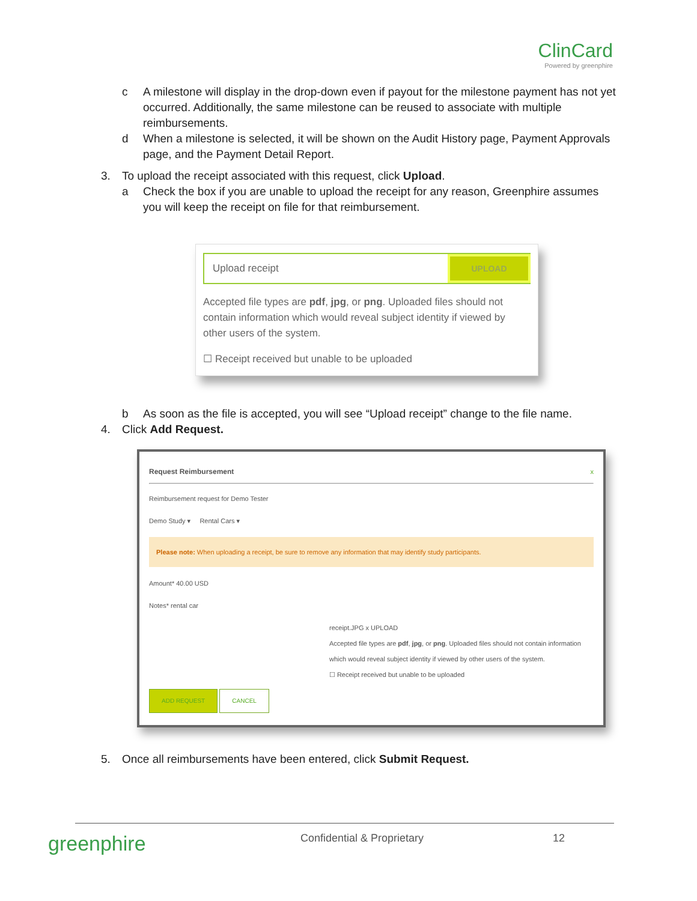ClinCard
Powered by greenphire
c A milestone will display in the drop-down even if payout for the milestone payment has not yet occurred. Additionally, the same milestone can be reused to associate with multiple reimbursements.
d When a milestone is selected, it will be shown on the Audit History page, Payment Approvals page, and the Payment Detail Report.
3. To upload the receipt associated with this request, click Upload.
a Check the box if you are unable to upload the receipt for any reason, Greenphire assumes you will keep the receipt on file for that reimbursement.
Upload receipt UPLOAD
Accepted file types are pdf, jpg, or png. Uploaded files should not contain information which would reveal subject identity if viewed by other users of the system.
☐ Receipt received but unable to be uploaded
b As soon as the file is accepted, you will see “Upload receipt” change to the file name.
4. Click Add Request.
Request Reimbursement x
Reimbursement request for Demo Tester
Demo Study ▾ Rental Cars ▾
Please note: When uploading a receipt, be sure to remove any information that may identify study participants.
Amount* 40.00 USD
Notes* rental car
receipt.JPG x UPLOAD
Accepted file types are pdf, jpg, or png. Uploaded files should not contain information which would reveal subject identity if viewed by other users of the system.
☐ Receipt received but unable to be uploaded
ADD REQUEST CANCEL
5. Once all reimbursements have been entered, click Submit Request.
greenphire Confidential & Proprietary 12